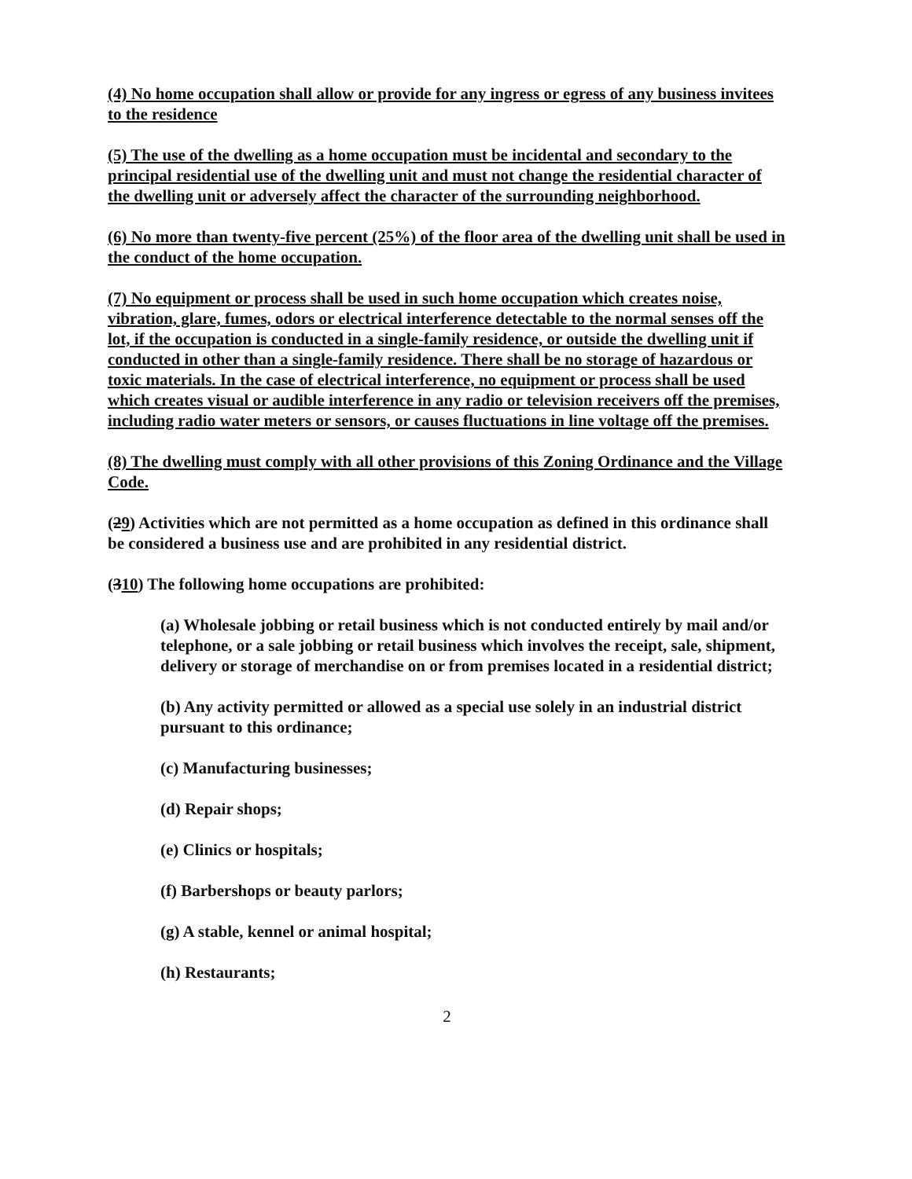(4) No home occupation shall allow or provide for any ingress or egress of any business invitees to the residence
(5) The use of the dwelling as a home occupation must be incidental and secondary to the principal residential use of the dwelling unit and must not change the residential character of the dwelling unit or adversely affect the character of the surrounding neighborhood.
(6) No more than twenty-five percent (25%) of the floor area of the dwelling unit shall be used in the conduct of the home occupation.
(7) No equipment or process shall be used in such home occupation which creates noise, vibration, glare, fumes, odors or electrical interference detectable to the normal senses off the lot, if the occupation is conducted in a single-family residence, or outside the dwelling unit if conducted in other than a single-family residence. There shall be no storage of hazardous or toxic materials. In the case of electrical interference, no equipment or process shall be used which creates visual or audible interference in any radio or television receivers off the premises, including radio water meters or sensors, or causes fluctuations in line voltage off the premises.
(8) The dwelling must comply with all other provisions of this Zoning Ordinance and the Village Code.
(29) Activities which are not permitted as a home occupation as defined in this ordinance shall be considered a business use and are prohibited in any residential district.
(310) The following home occupations are prohibited:
(a) Wholesale jobbing or retail business which is not conducted entirely by mail and/or telephone, or a sale jobbing or retail business which involves the receipt, sale, shipment, delivery or storage of merchandise on or from premises located in a residential district;
(b) Any activity permitted or allowed as a special use solely in an industrial district pursuant to this ordinance;
(c) Manufacturing businesses;
(d) Repair shops;
(e) Clinics or hospitals;
(f) Barbershops or beauty parlors;
(g) A stable, kennel or animal hospital;
(h) Restaurants;
2